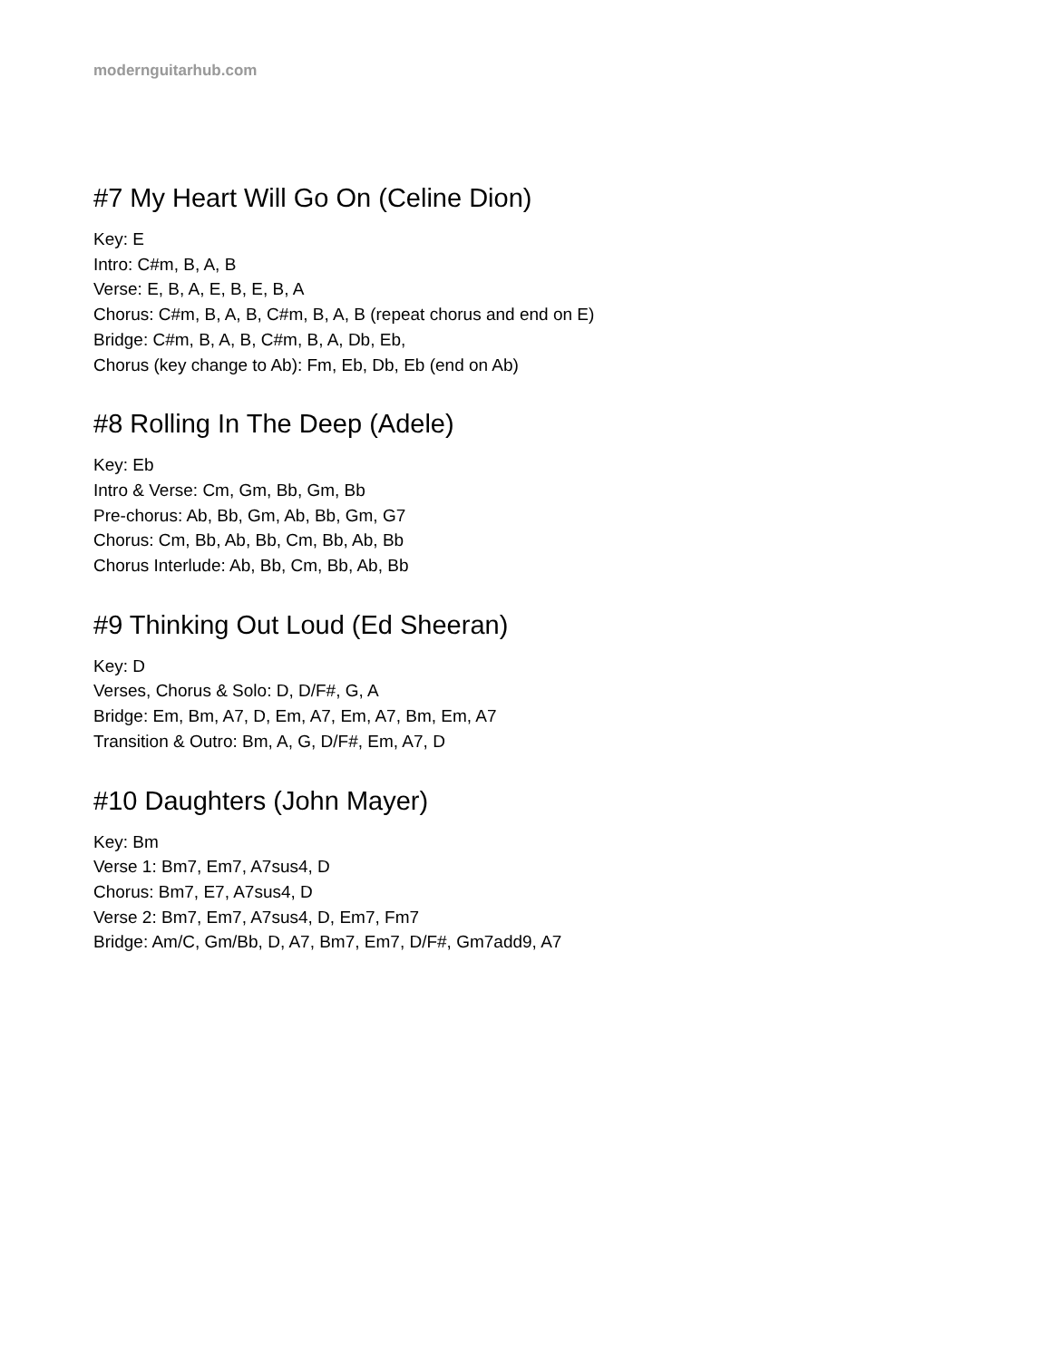modernguitarhub.com
#7 My Heart Will Go On (Celine Dion)
Key: E
Intro: C#m, B, A, B
Verse: E, B, A, E, B, E, B, A
Chorus: C#m, B, A, B, C#m, B, A, B (repeat chorus and end on E)
Bridge: C#m, B, A, B, C#m, B, A, Db, Eb,
Chorus (key change to Ab): Fm, Eb, Db, Eb (end on Ab)
#8 Rolling In The Deep (Adele)
Key: Eb
Intro & Verse: Cm, Gm, Bb, Gm, Bb
Pre-chorus: Ab, Bb, Gm, Ab, Bb, Gm, G7
Chorus: Cm, Bb, Ab, Bb, Cm, Bb, Ab, Bb
Chorus Interlude: Ab, Bb, Cm, Bb, Ab, Bb
#9 Thinking Out Loud (Ed Sheeran)
Key: D
Verses, Chorus & Solo: D, D/F#, G, A
Bridge: Em, Bm, A7, D, Em, A7, Em, A7, Bm, Em, A7
Transition & Outro: Bm, A, G, D/F#, Em, A7, D
#10 Daughters (John Mayer)
Key: Bm
Verse 1: Bm7, Em7, A7sus4, D
Chorus: Bm7, E7, A7sus4, D
Verse 2: Bm7, Em7, A7sus4, D, Em7, Fm7
Bridge: Am/C, Gm/Bb, D, A7, Bm7, Em7, D/F#, Gm7add9, A7